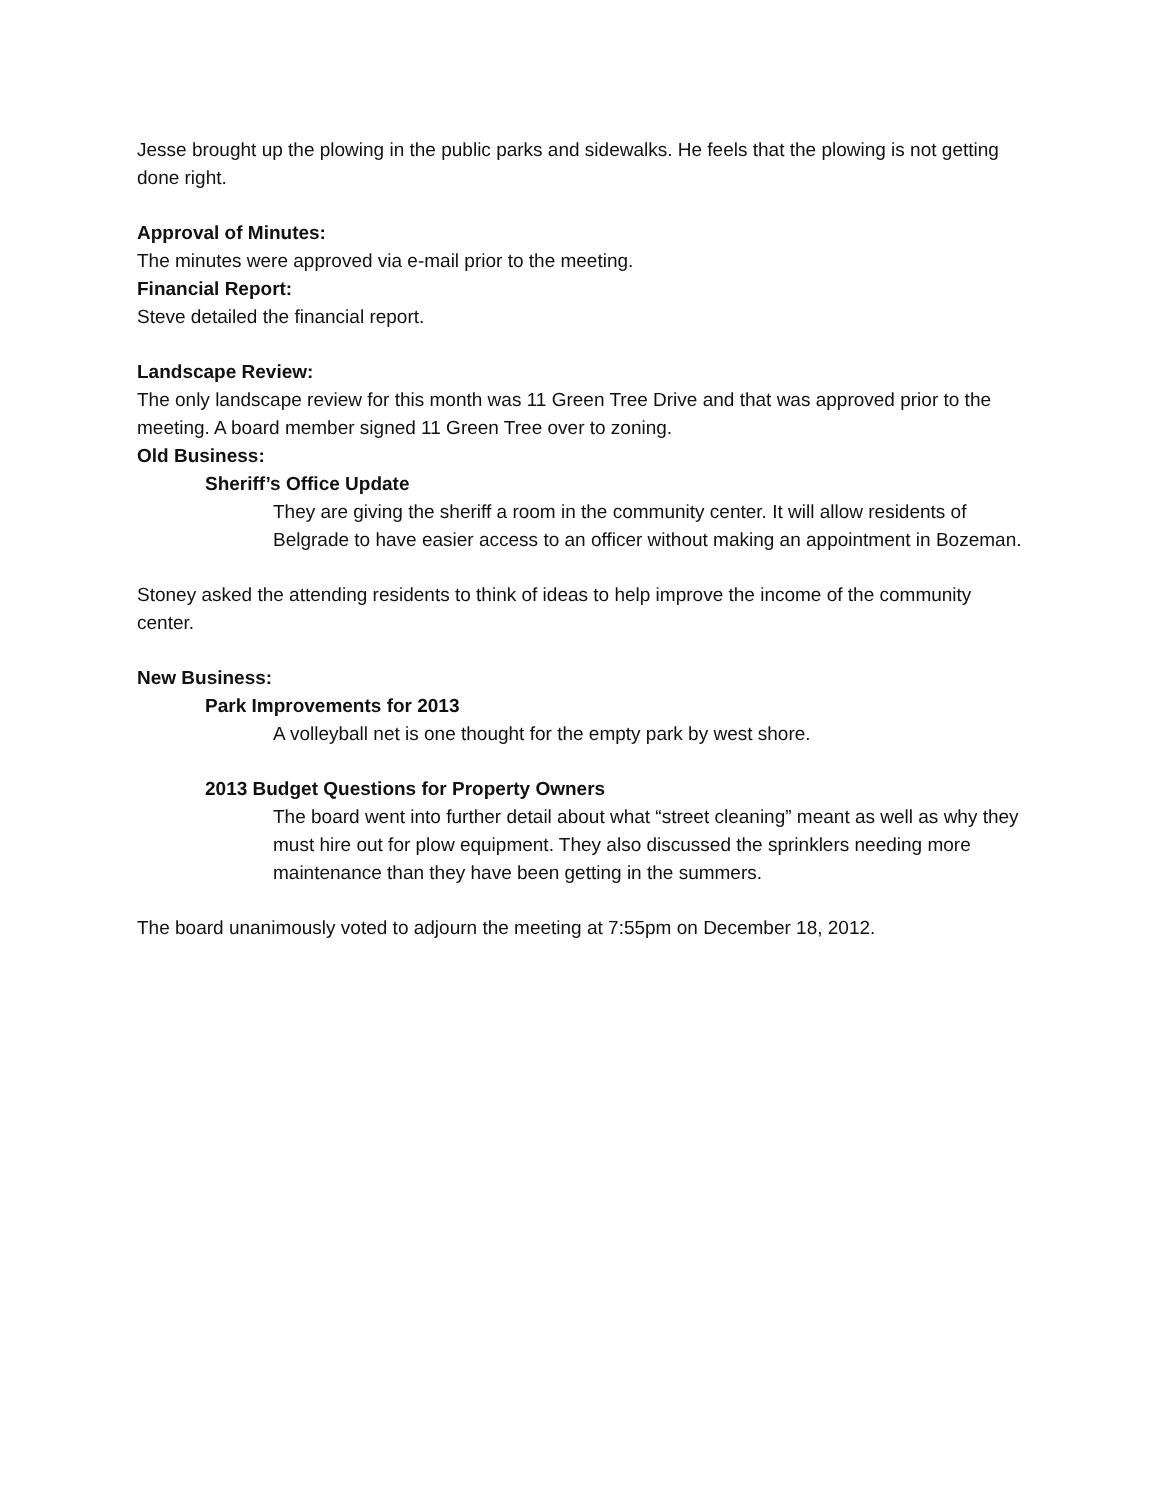Jesse brought up the plowing in the public parks and sidewalks. He feels that the plowing is not getting done right.
Approval of Minutes:
The minutes were approved via e-mail prior to the meeting.
Financial Report:
Steve detailed the financial report.
Landscape Review:
The only landscape review for this month was 11 Green Tree Drive and that was approved prior to the meeting. A board member signed 11 Green Tree over to zoning.
Old Business:
Sheriff’s Office Update
They are giving the sheriff a room in the community center. It will allow residents of Belgrade to have easier access to an officer without making an appointment in Bozeman.
Stoney asked the attending residents to think of ideas to help improve the income of the community center.
New Business:
Park Improvements for 2013
A volleyball net is one thought for the empty park by west shore.
2013 Budget Questions for Property Owners
The board went into further detail about what “street cleaning” meant as well as why they must hire out for plow equipment. They also discussed the sprinklers needing more maintenance than they have been getting in the summers.
The board unanimously voted to adjourn the meeting at 7:55pm on December 18, 2012.